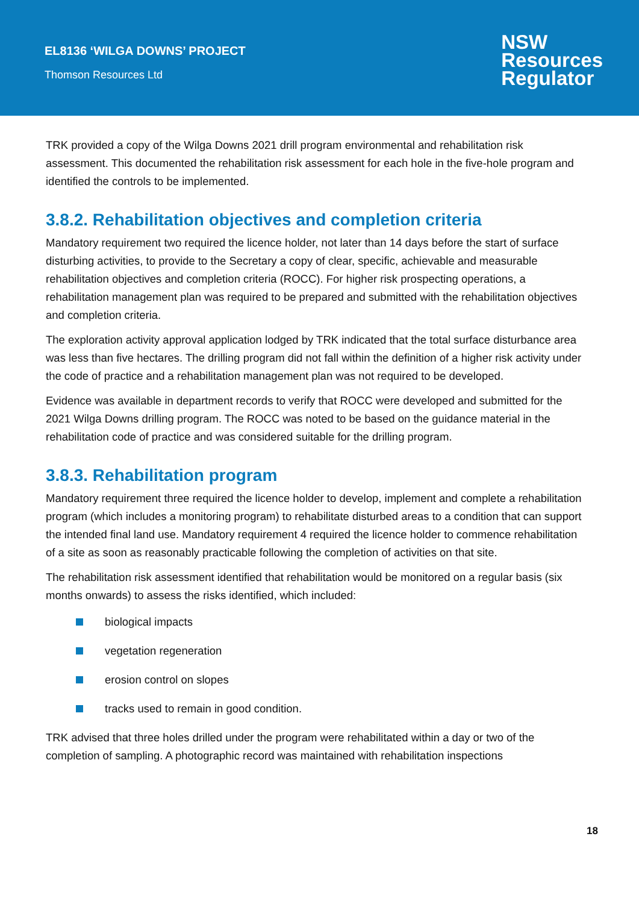EL8136 ‘WILGA DOWNS’ PROJECT
Thomson Resources Ltd
NSW
Resources
Regulator
TRK provided a copy of the Wilga Downs 2021 drill program environmental and rehabilitation risk assessment. This documented the rehabilitation risk assessment for each hole in the five-hole program and identified the controls to be implemented.
3.8.2. Rehabilitation objectives and completion criteria
Mandatory requirement two required the licence holder, not later than 14 days before the start of surface disturbing activities, to provide to the Secretary a copy of clear, specific, achievable and measurable rehabilitation objectives and completion criteria (ROCC). For higher risk prospecting operations, a rehabilitation management plan was required to be prepared and submitted with the rehabilitation objectives and completion criteria.
The exploration activity approval application lodged by TRK indicated that the total surface disturbance area was less than five hectares. The drilling program did not fall within the definition of a higher risk activity under the code of practice and a rehabilitation management plan was not required to be developed.
Evidence was available in department records to verify that ROCC were developed and submitted for the 2021 Wilga Downs drilling program. The ROCC was noted to be based on the guidance material in the rehabilitation code of practice and was considered suitable for the drilling program.
3.8.3. Rehabilitation program
Mandatory requirement three required the licence holder to develop, implement and complete a rehabilitation program (which includes a monitoring program) to rehabilitate disturbed areas to a condition that can support the intended final land use. Mandatory requirement 4 required the licence holder to commence rehabilitation of a site as soon as reasonably practicable following the completion of activities on that site.
The rehabilitation risk assessment identified that rehabilitation would be monitored on a regular basis (six months onwards) to assess the risks identified, which included:
biological impacts
vegetation regeneration
erosion control on slopes
tracks used to remain in good condition.
TRK advised that three holes drilled under the program were rehabilitated within a day or two of the completion of sampling. A photographic record was maintained with rehabilitation inspections
18